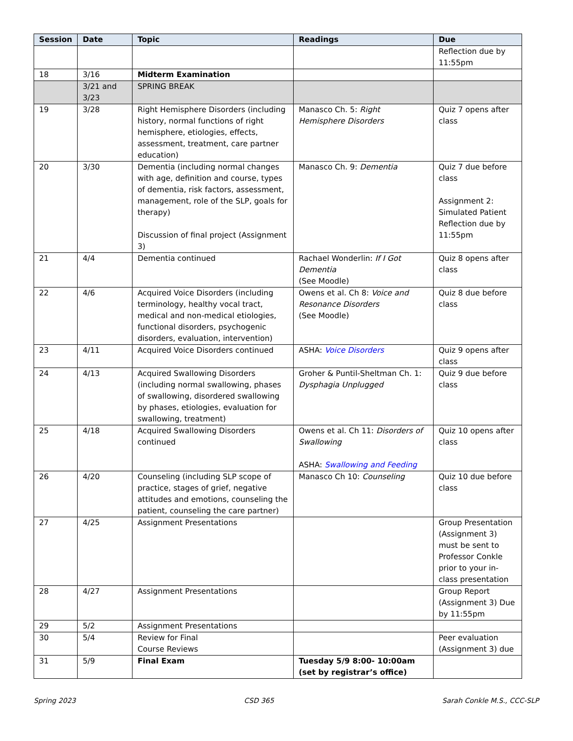| Session | Date | Topic | Readings | Due |
| --- | --- | --- | --- | --- |
| | | | | Reflection due by 11:55pm |
| 18 | 3/16 | Midterm Examination | | |
| | 3/21 and 3/23 | SPRING BREAK | | |
| 19 | 3/28 | Right Hemisphere Disorders (including history, normal functions of right hemisphere, etiologies, effects, assessment, treatment, care partner education) | Manasco Ch. 5: Right Hemisphere Disorders | Quiz 7 opens after class |
| 20 | 3/30 | Dementia (including normal changes with age, definition and course, types of dementia, risk factors, assessment, management, role of the SLP, goals for therapy) Discussion of final project (Assignment 3) | Manasco Ch. 9: Dementia | Quiz 7 due before class Assignment 2: Simulated Patient Reflection due by 11:55pm |
| 21 | 4/4 | Dementia continued | Rachael Wonderlin: If I Got Dementia (See Moodle) | Quiz 8 opens after class |
| 22 | 4/6 | Acquired Voice Disorders (including terminology, healthy vocal tract, medical and non-medical etiologies, functional disorders, psychogenic disorders, evaluation, intervention) | Owens et al. Ch 8: Voice and Resonance Disorders (See Moodle) | Quiz 8 due before class |
| 23 | 4/11 | Acquired Voice Disorders continued | ASHA: Voice Disorders | Quiz 9 opens after class |
| 24 | 4/13 | Acquired Swallowing Disorders (including normal swallowing, phases of swallowing, disordered swallowing by phases, etiologies, evaluation for swallowing, treatment) | Groher & Puntil-Sheltman Ch. 1: Dysphagia Unplugged | Quiz 9 due before class |
| 25 | 4/18 | Acquired Swallowing Disorders continued | Owens et al. Ch 11: Disorders of Swallowing ASHA: Swallowing and Feeding | Quiz 10 opens after class |
| 26 | 4/20 | Counseling (including SLP scope of practice, stages of grief, negative attitudes and emotions, counseling the patient, counseling the care partner) | Manasco Ch 10: Counseling | Quiz 10 due before class |
| 27 | 4/25 | Assignment Presentations | | Group Presentation (Assignment 3) must be sent to Professor Conkle prior to your in-class presentation |
| 28 | 4/27 | Assignment Presentations | | Group Report (Assignment 3) Due by 11:55pm |
| 29 | 5/2 | Assignment Presentations | | |
| 30 | 5/4 | Review for Final Course Reviews | | Peer evaluation (Assignment 3) due |
| 31 | 5/9 | Final Exam | Tuesday 5/9 8:00- 10:00am (set by registrar’s office) | |
Spring 2023 CSD 365 Sarah Conkle M.S., CCC-SLP